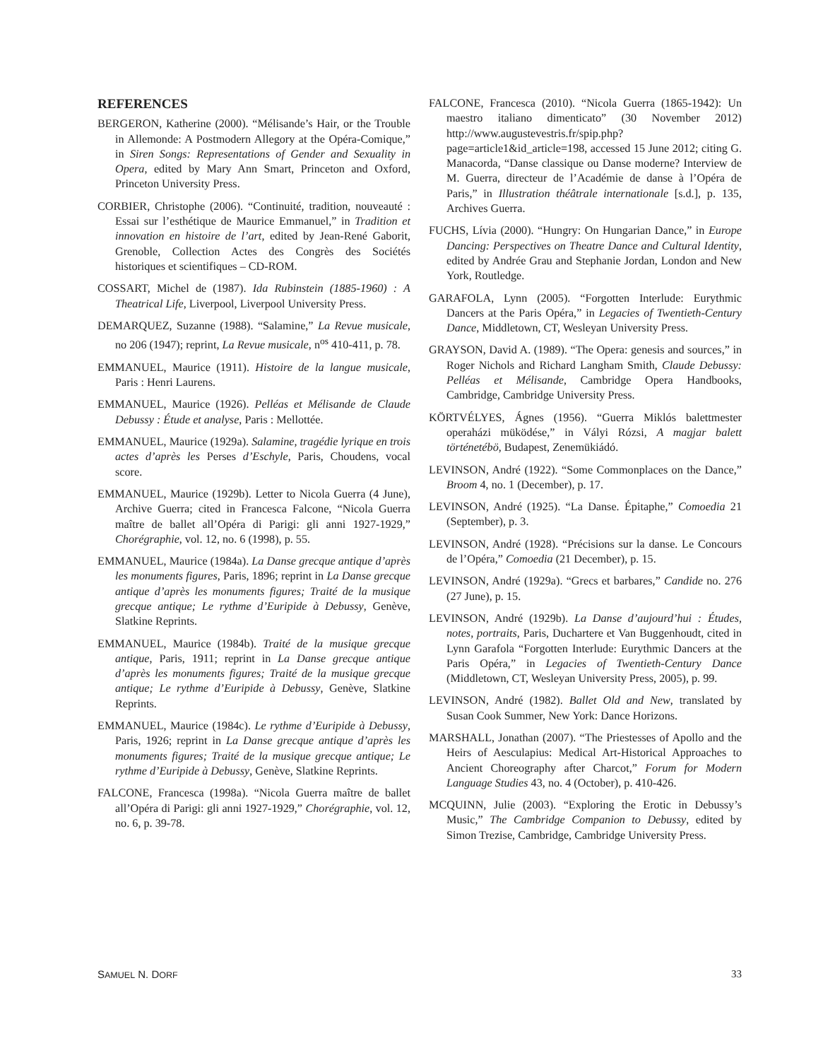REFERENCES
BERGERON, Katherine (2000). “Mélisande’s Hair, or the Trouble in Allemonde: A Postmodern Allegory at the Opéra-Comique,” in Siren Songs: Representations of Gender and Sexuality in Opera, edited by Mary Ann Smart, Princeton and Oxford, Princeton University Press.
CORBIER, Christophe (2006). “Continuité, tradition, nouveauté : Essai sur l’esthétique de Maurice Emmanuel,” in Tradition et innovation en histoire de l’art, edited by Jean-René Gaborit, Grenoble, Collection Actes des Congrès des Sociétés historiques et scientifiques – CD-ROM.
COSSART, Michel de (1987). Ida Rubinstein (1885-1960) : A Theatrical Life, Liverpool, Liverpool University Press.
DEMARQUEZ, Suzanne (1988). “Salamine,” La Revue musicale, no 206 (1947); reprint, La Revue musicale, n<sup>os</sup> 410-411, p. 78.
EMMANUEL, Maurice (1911). Histoire de la langue musicale, Paris : Henri Laurens.
EMMANUEL, Maurice (1926). Pelléas et Mélisande de Claude Debussy : Étude et analyse, Paris : Mellottée.
EMMANUEL, Maurice (1929a). Salamine, tragédie lyrique en trois actes d’après les Perses d’Eschyle, Paris, Choudens, vocal score.
EMMANUEL, Maurice (1929b). Letter to Nicola Guerra (4 June), Archive Guerra; cited in Francesca Falcone, “Nicola Guerra maître de ballet all’Opéra di Parigi: gli anni 1927-1929,” Chorégraphie, vol. 12, no. 6 (1998), p. 55.
EMMANUEL, Maurice (1984a). La Danse grecque antique d’après les monuments figures, Paris, 1896; reprint in La Danse grecque antique d’après les monuments figures; Traité de la musique grecque antique; Le rythme d’Euripide à Debussy, Genève, Slatkine Reprints.
EMMANUEL, Maurice (1984b). Traité de la musique grecque antique, Paris, 1911; reprint in La Danse grecque antique d’après les monuments figures; Traité de la musique grecque antique; Le rythme d’Euripide à Debussy, Genève, Slatkine Reprints.
EMMANUEL, Maurice (1984c). Le rythme d’Euripide à Debussy, Paris, 1926; reprint in La Danse grecque antique d’après les monuments figures; Traité de la musique grecque antique; Le rythme d’Euripide à Debussy, Genève, Slatkine Reprints.
FALCONE, Francesca (1998a). “Nicola Guerra maître de ballet all’Opéra di Parigi: gli anni 1927-1929,” Chorégraphie, vol. 12, no. 6, p. 39-78.
FALCONE, Francesca (2010). “Nicola Guerra (1865-1942): Un maestro italiano dimenticato” (30 November 2012) http://www.augustevestris.fr/spip.php?page=article1&id_article=198, accessed 15 June 2012; citing G. Manacorda, “Danse classique ou Danse moderne? Interview de M. Guerra, directeur de l’Académie de danse à l’Opéra de Paris,” in Illustration théâtrale internationale [s.d.], p. 135, Archives Guerra.
FUCHS, Lívia (2000). “Hungry: On Hungarian Dance,” in Europe Dancing: Perspectives on Theatre Dance and Cultural Identity, edited by Andrée Grau and Stephanie Jordan, London and New York, Routledge.
GARAFOLA, Lynn (2005). “Forgotten Interlude: Eurythmic Dancers at the Paris Opéra,” in Legacies of Twentieth-Century Dance, Middletown, CT, Wesleyan University Press.
GRAYSON, David A. (1989). “The Opera: genesis and sources,” in Roger Nichols and Richard Langham Smith, Claude Debussy: Pelléas et Mélisande, Cambridge Opera Handbooks, Cambridge, Cambridge University Press.
KÖRTVÉLYES, Ágnes (1956). “Guerra Miklós balettmester operaházi müködése,” in Vályi Rózsi, A magjar balett történetébö, Budapest, Zenemükiádó.
LEVINSON, André (1922). “Some Commonplaces on the Dance,” Broom 4, no. 1 (December), p. 17.
LEVINSON, André (1925). “La Danse. Épitaphe,” Comoedia 21 (September), p. 3.
LEVINSON, André (1928). “Précisions sur la danse. Le Concours de l’Opéra,” Comoedia (21 December), p. 15.
LEVINSON, André (1929a). “Grecs et barbares,” Candide no. 276 (27 June), p. 15.
LEVINSON, André (1929b). La Danse d’aujourd’hui : Études, notes, portraits, Paris, Duchartere et Van Buggenhoudt, cited in Lynn Garafola “Forgotten Interlude: Eurythmic Dancers at the Paris Opéra,” in Legacies of Twentieth-Century Dance (Middletown, CT, Wesleyan University Press, 2005), p. 99.
LEVINSON, André (1982). Ballet Old and New, translated by Susan Cook Summer, New York: Dance Horizons.
MARSHALL, Jonathan (2007). “The Priestesses of Apollo and the Heirs of Aesculapius: Medical Art-Historical Approaches to Ancient Choreography after Charcot,” Forum for Modern Language Studies 43, no. 4 (October), p. 410-426.
MCQUINN, Julie (2003). “Exploring the Erotic in Debussy’s Music,” The Cambridge Companion to Debussy, edited by Simon Trezise, Cambridge, Cambridge University Press.
SAMUEL N. DORF 33